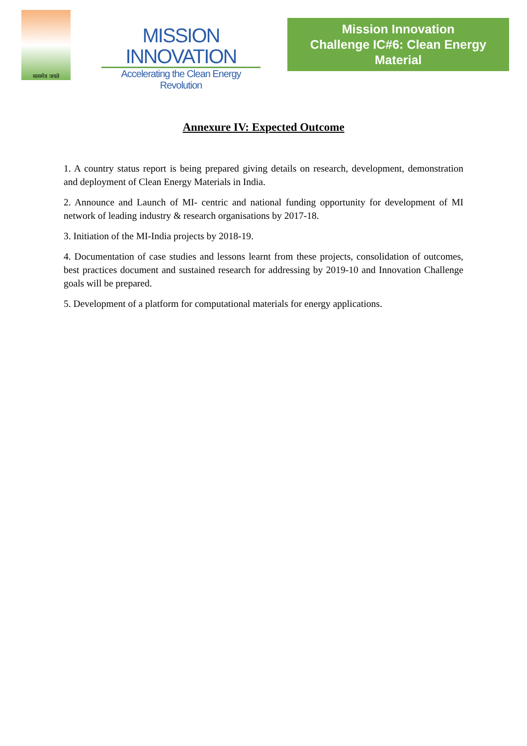सत्यमेव जयते
MISSION INNOVATION
Accelerating the Clean Energy Revolution
Mission Innovation
Challenge IC#6: Clean Energy Material
Annexure IV: Expected Outcome
1. A country status report is being prepared giving details on research, development, demonstration and deployment of Clean Energy Materials in India.
2. Announce and Launch of MI- centric and national funding opportunity for development of MI network of leading industry & research organisations by 2017-18.
3. Initiation of the MI-India projects by 2018-19.
4. Documentation of case studies and lessons learnt from these projects, consolidation of outcomes, best practices document and sustained research for addressing by 2019-10 and Innovation Challenge goals will be prepared.
5. Development of a platform for computational materials for energy applications.